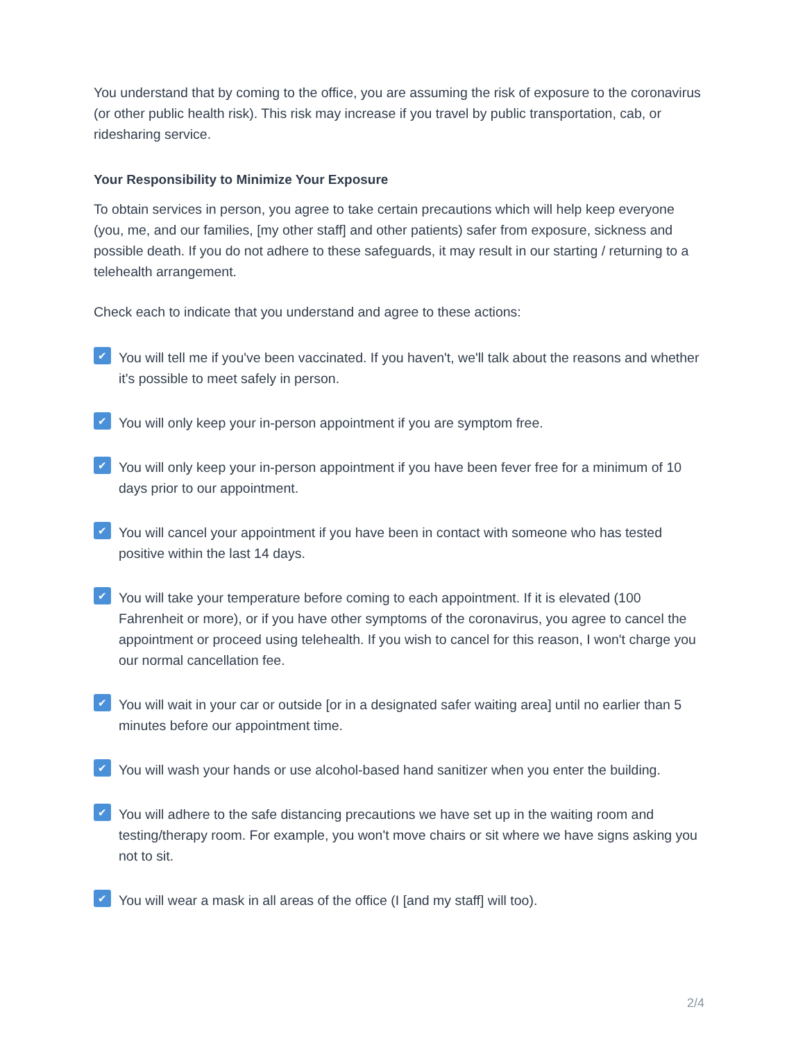You understand that by coming to the office, you are assuming the risk of exposure to the coronavirus (or other public health risk). This risk may increase if you travel by public transportation, cab, or ridesharing service.
Your Responsibility to Minimize Your Exposure
To obtain services in person, you agree to take certain precautions which will help keep everyone (you, me, and our families, [my other staff] and other patients) safer from exposure, sickness and possible death. If you do not adhere to these safeguards, it may result in our starting / returning to a telehealth arrangement.
Check each to indicate that you understand and agree to these actions:
✔
You will tell me if you've been vaccinated. If you haven't, we'll talk about the reasons and whether it's possible to meet safely in person.
✔
You will only keep your in-person appointment if you are symptom free.
✔
You will only keep your in-person appointment if you have been fever free for a minimum of 10 days prior to our appointment.
✔
You will cancel your appointment if you have been in contact with someone who has tested positive within the last 14 days.
✔
You will take your temperature before coming to each appointment. If it is elevated (100 Fahrenheit or more), or if you have other symptoms of the coronavirus, you agree to cancel the appointment or proceed using telehealth. If you wish to cancel for this reason, I won't charge you our normal cancellation fee.
✔
You will wait in your car or outside [or in a designated safer waiting area] until no earlier than 5 minutes before our appointment time.
✔
You will wash your hands or use alcohol-based hand sanitizer when you enter the building.
✔
You will adhere to the safe distancing precautions we have set up in the waiting room and testing/therapy room. For example, you won't move chairs or sit where we have signs asking you not to sit.
✔
You will wear a mask in all areas of the office (I [and my staff] will too).
2/4